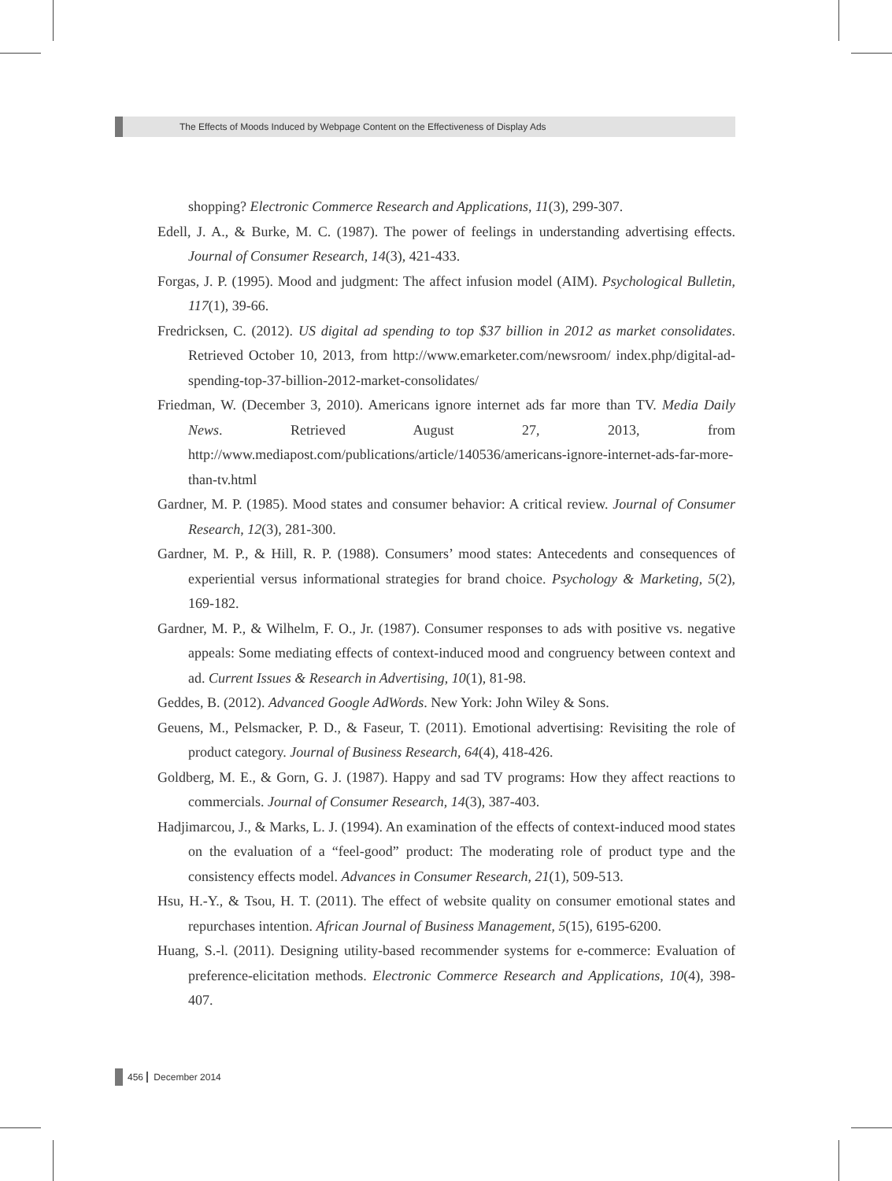The Effects of Moods Induced by Webpage Content on the Effectiveness of Display Ads
shopping? Electronic Commerce Research and Applications, 11(3), 299-307.
Edell, J. A., & Burke, M. C. (1987). The power of feelings in understanding advertising effects. Journal of Consumer Research, 14(3), 421-433.
Forgas, J. P. (1995). Mood and judgment: The affect infusion model (AIM). Psychological Bulletin, 117(1), 39-66.
Fredricksen, C. (2012). US digital ad spending to top $37 billion in 2012 as market consolidates. Retrieved October 10, 2013, from http://www.emarketer.com/newsroom/ index.php/digital-ad-spending-top-37-billion-2012-market-consolidates/
Friedman, W. (December 3, 2010). Americans ignore internet ads far more than TV. Media Daily News. Retrieved August 27, 2013, from http://www.mediapost.com/publications/article/140536/americans-ignore-internet-ads-far-more-than-tv.html
Gardner, M. P. (1985). Mood states and consumer behavior: A critical review. Journal of Consumer Research, 12(3), 281-300.
Gardner, M. P., & Hill, R. P. (1988). Consumers’ mood states: Antecedents and consequences of experiential versus informational strategies for brand choice. Psychology & Marketing, 5(2), 169-182.
Gardner, M. P., & Wilhelm, F. O., Jr. (1987). Consumer responses to ads with positive vs. negative appeals: Some mediating effects of context-induced mood and congruency between context and ad. Current Issues & Research in Advertising, 10(1), 81-98.
Geddes, B. (2012). Advanced Google AdWords. New York: John Wiley & Sons.
Geuens, M., Pelsmacker, P. D., & Faseur, T. (2011). Emotional advertising: Revisiting the role of product category. Journal of Business Research, 64(4), 418-426.
Goldberg, M. E., & Gorn, G. J. (1987). Happy and sad TV programs: How they affect reactions to commercials. Journal of Consumer Research, 14(3), 387-403.
Hadjimarcou, J., & Marks, L. J. (1994). An examination of the effects of context-induced mood states on the evaluation of a “feel-good” product: The moderating role of product type and the consistency effects model. Advances in Consumer Research, 21(1), 509-513.
Hsu, H.-Y., & Tsou, H. T. (2011). The effect of website quality on consumer emotional states and repurchases intention. African Journal of Business Management, 5(15), 6195-6200.
Huang, S.-l. (2011). Designing utility-based recommender systems for e-commerce: Evaluation of preference-elicitation methods. Electronic Commerce Research and Applications, 10(4), 398-407.
456 December 2014